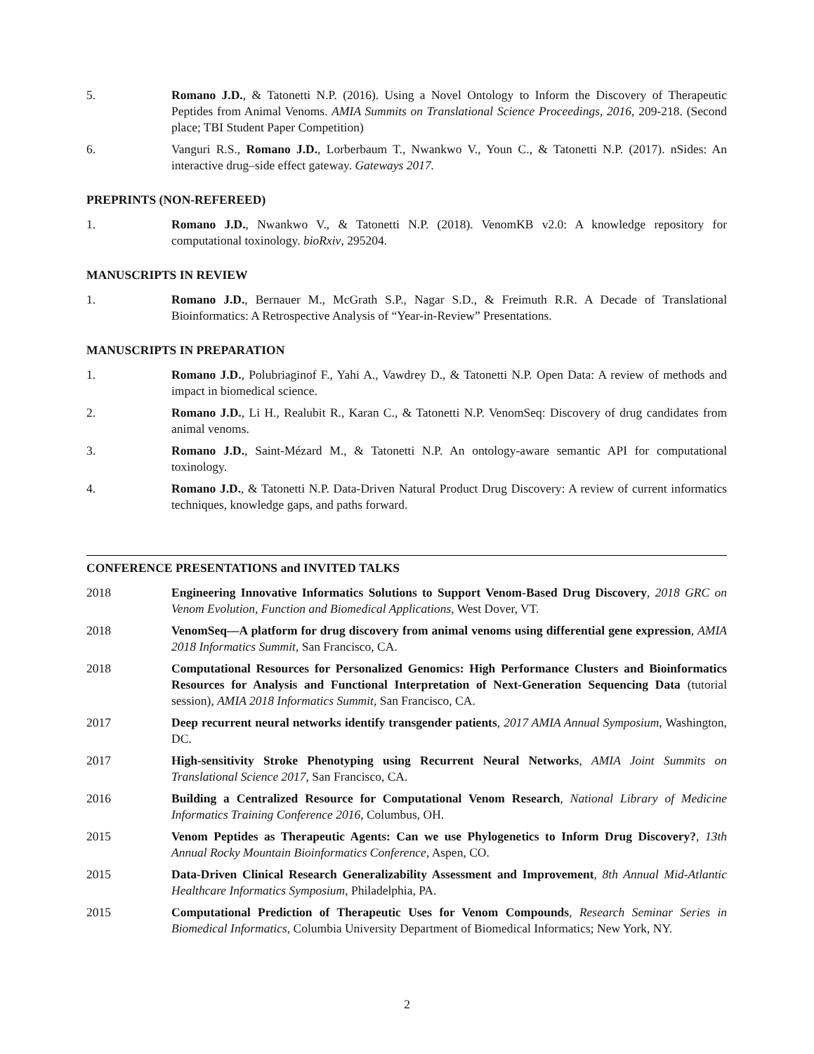5. Romano J.D., & Tatonetti N.P. (2016). Using a Novel Ontology to Inform the Discovery of Therapeutic Peptides from Animal Venoms. AMIA Summits on Translational Science Proceedings, 2016, 209-218. (Second place; TBI Student Paper Competition)
6. Vanguri R.S., Romano J.D., Lorberbaum T., Nwankwo V., Youn C., & Tatonetti N.P. (2017). nSides: An interactive drug–side effect gateway. Gateways 2017.
PREPRINTS (NON-REFEREED)
1. Romano J.D., Nwankwo V., & Tatonetti N.P. (2018). VenomKB v2.0: A knowledge repository for computational toxinology. bioRxiv, 295204.
MANUSCRIPTS IN REVIEW
1. Romano J.D., Bernauer M., McGrath S.P., Nagar S.D., & Freimuth R.R. A Decade of Translational Bioinformatics: A Retrospective Analysis of “Year-in-Review” Presentations.
MANUSCRIPTS IN PREPARATION
1. Romano J.D., Polubriaginof F., Yahi A., Vawdrey D., & Tatonetti N.P. Open Data: A review of methods and impact in biomedical science.
2. Romano J.D., Li H., Realubit R., Karan C., & Tatonetti N.P. VenomSeq: Discovery of drug candidates from animal venoms.
3. Romano J.D., Saint-Mézard M., & Tatonetti N.P. An ontology-aware semantic API for computational toxinology.
4. Romano J.D., & Tatonetti N.P. Data-Driven Natural Product Drug Discovery: A review of current informatics techniques, knowledge gaps, and paths forward.
CONFERENCE PRESENTATIONS and INVITED TALKS
2018 Engineering Innovative Informatics Solutions to Support Venom-Based Drug Discovery, 2018 GRC on Venom Evolution, Function and Biomedical Applications, West Dover, VT.
2018 VenomSeq—A platform for drug discovery from animal venoms using differential gene expression, AMIA 2018 Informatics Summit, San Francisco, CA.
2018 Computational Resources for Personalized Genomics: High Performance Clusters and Bioinformatics Resources for Analysis and Functional Interpretation of Next-Generation Sequencing Data (tutorial session), AMIA 2018 Informatics Summit, San Francisco, CA.
2017 Deep recurrent neural networks identify transgender patients, 2017 AMIA Annual Symposium, Washington, DC.
2017 High-sensitivity Stroke Phenotyping using Recurrent Neural Networks, AMIA Joint Summits on Translational Science 2017, San Francisco, CA.
2016 Building a Centralized Resource for Computational Venom Research, National Library of Medicine Informatics Training Conference 2016, Columbus, OH.
2015 Venom Peptides as Therapeutic Agents: Can we use Phylogenetics to Inform Drug Discovery?, 13th Annual Rocky Mountain Bioinformatics Conference, Aspen, CO.
2015 Data-Driven Clinical Research Generalizability Assessment and Improvement, 8th Annual Mid-Atlantic Healthcare Informatics Symposium, Philadelphia, PA.
2015 Computational Prediction of Therapeutic Uses for Venom Compounds, Research Seminar Series in Biomedical Informatics, Columbia University Department of Biomedical Informatics; New York, NY.
2